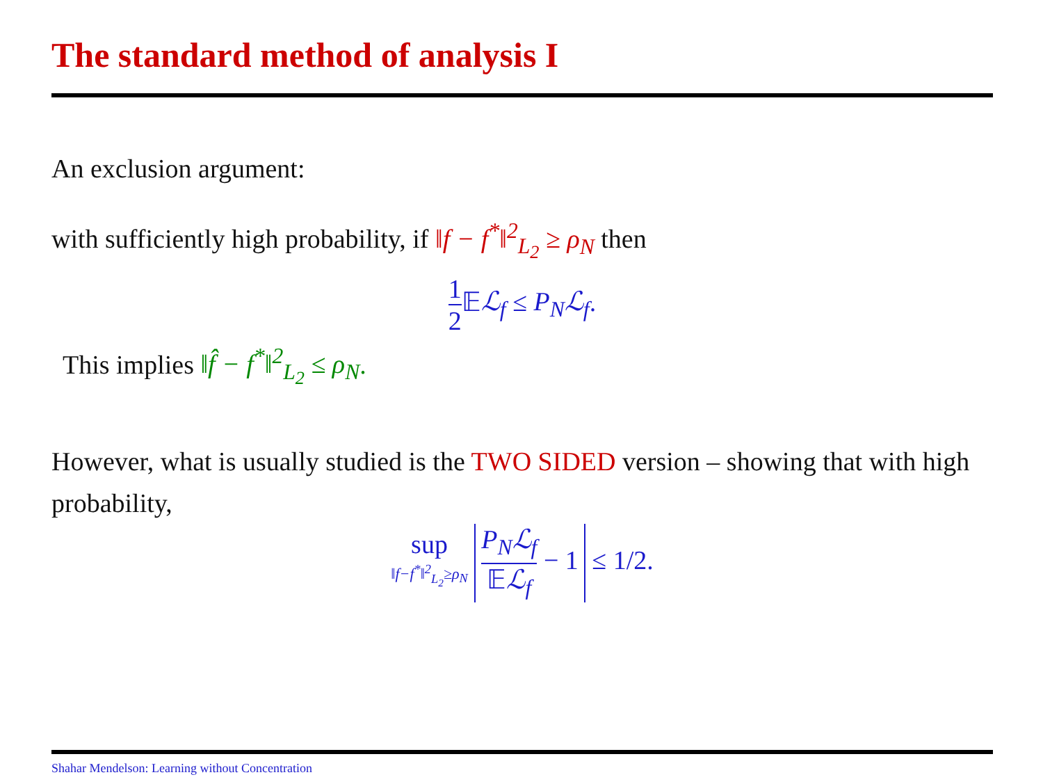The standard method of analysis I
An exclusion argument:
with sufficiently high probability, if ‖f − f<sup>*</sup>‖<sup>2</sup><sub>L<sub>2</sub></sub> ≥ ρ<sub>N</sub> then
1 2 𝔼ℒ<sub>f</sub> ≤ P<sub>N</sub>ℒ<sub>f</sub>.
This implies ‖f̂ − f<sup>*</sup>‖<sup>2</sup><sub>L<sub>2</sub></sub> ≤ ρ<sub>N</sub>.
However, what is usually studied is the TWO SIDED version – showing that with high probability,
sup ‖f−f<sup>*</sup>‖<sup>2</sup><sub>L<sub>2</sub></sub>≥ρ<sub>N</sub> P<sub>N</sub>ℒ<sub>f</sub> 𝔼ℒ<sub>f</sub> − 1 ≤ 1/2.
Shahar Mendelson: Learning without Concentration